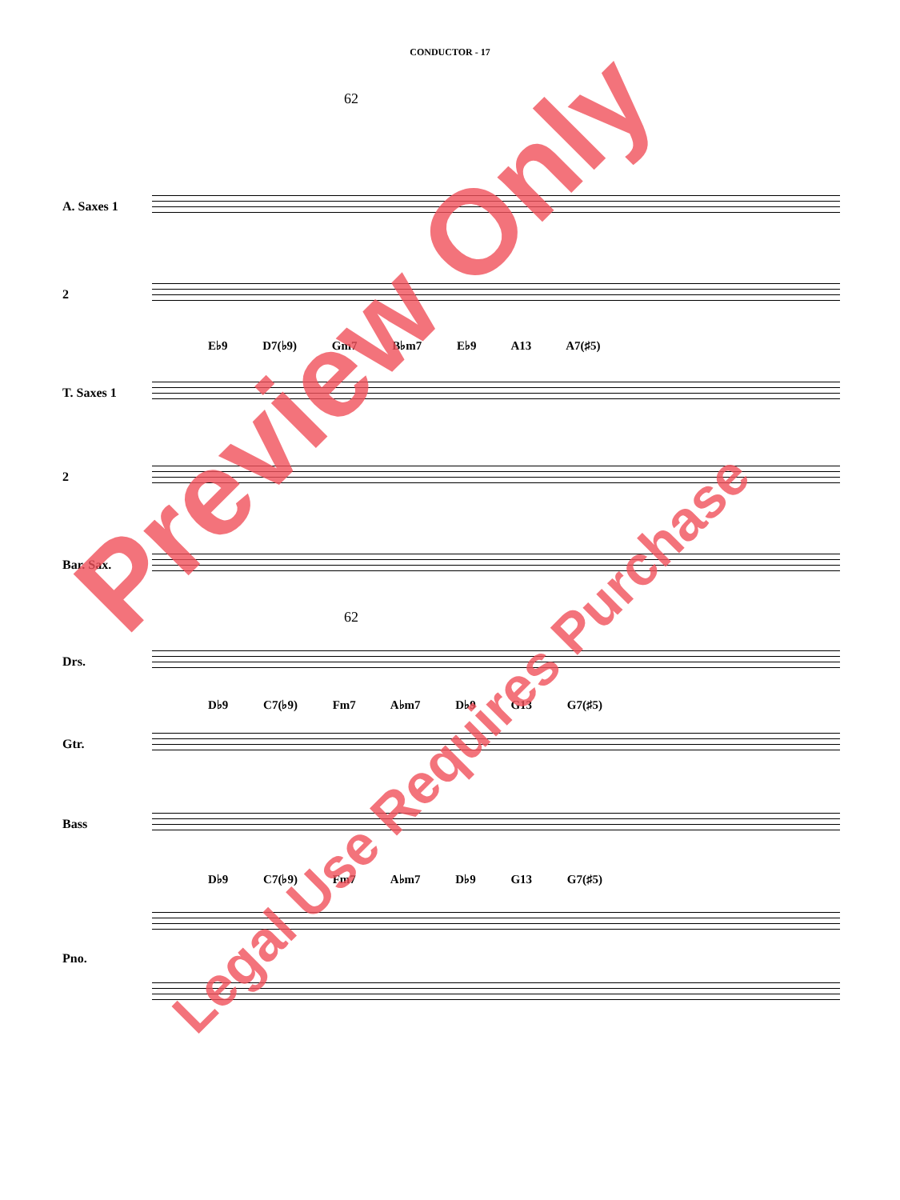CONDUCTOR - 17
62
A. Saxes 1
2
E♭9 D7(♭9) Gm7 B♭m7 E♭9 A13 A7(♯5)
T. Saxes 1
2
Bar. Sax.
62
Drs.
D♭9 C7(♭9) Fm7 A♭m7 D♭9 G13 G7(♯5)
Gtr.
Bass
D♭9 C7(♭9) Fm7 A♭m7 D♭9 G13 G7(♯5)
Pno.
Preview Only
Legal Use Requires Purchase